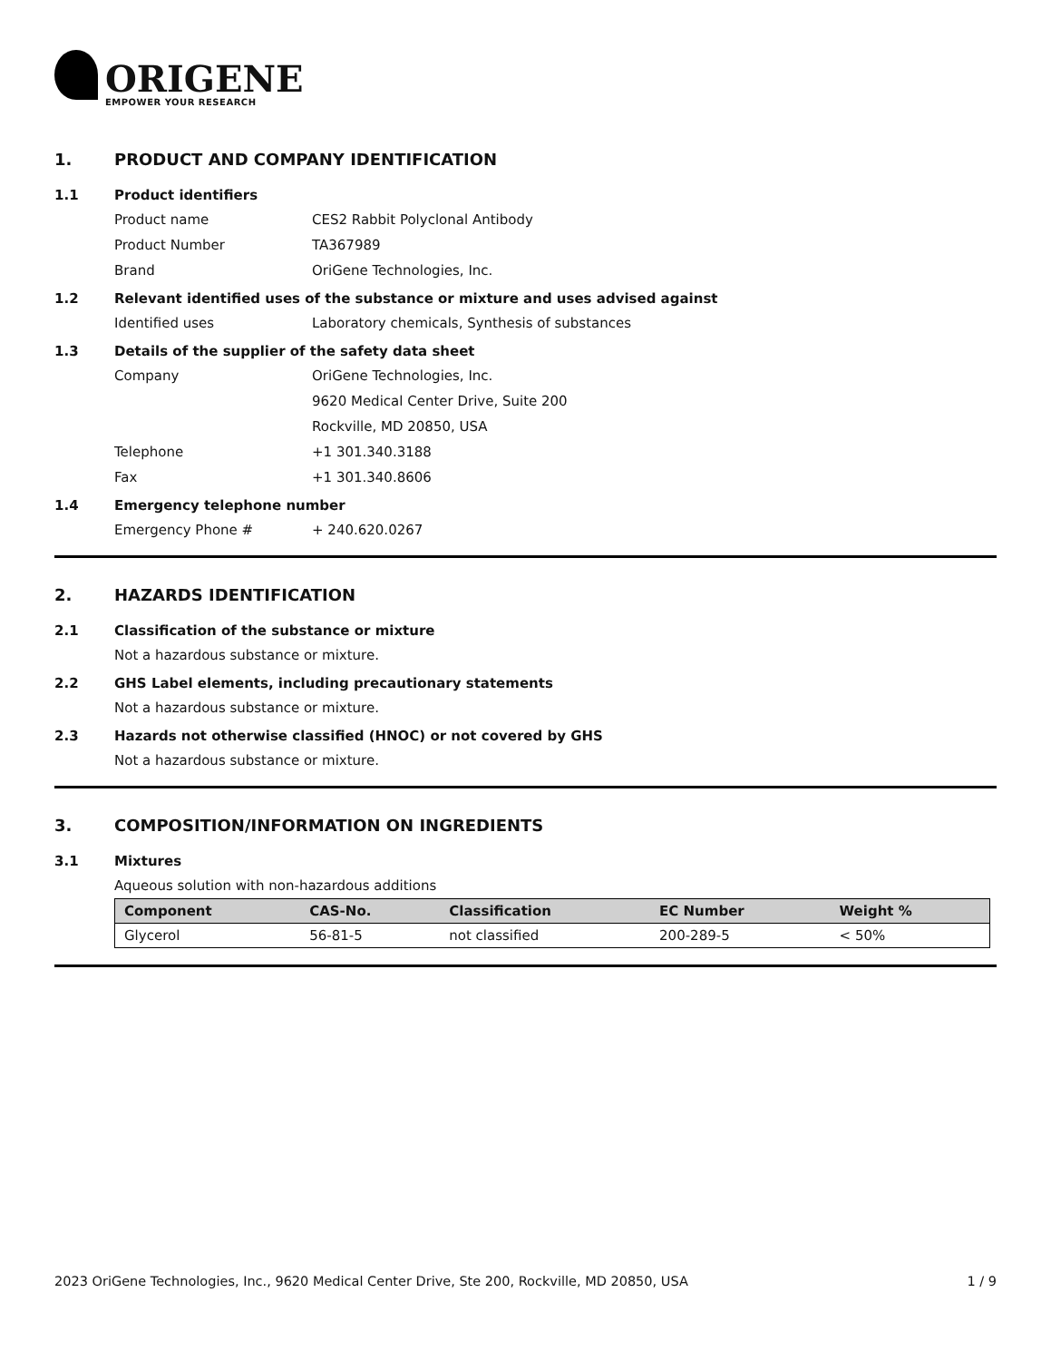ORIGENE
EMPOWER YOUR RESEARCH
1. PRODUCT AND COMPANY IDENTIFICATION
1.1 Product identifiers
Product name CES2 Rabbit Polyclonal Antibody
Product Number TA367989
Brand OriGene Technologies, Inc.
1.2 Relevant identified uses of the substance or mixture and uses advised against
Identified uses Laboratory chemicals, Synthesis of substances
1.3 Details of the supplier of the safety data sheet
Company OriGene Technologies, Inc.
9620 Medical Center Drive, Suite 200
Rockville, MD 20850, USA
Telephone +1 301.340.3188
Fax +1 301.340.8606
1.4 Emergency telephone number
Emergency Phone # + 240.620.0267
2. HAZARDS IDENTIFICATION
2.1 Classification of the substance or mixture
Not a hazardous substance or mixture.
2.2 GHS Label elements, including precautionary statements
Not a hazardous substance or mixture.
2.3 Hazards not otherwise classified (HNOC) or not covered by GHS
Not a hazardous substance or mixture.
3. COMPOSITION/INFORMATION ON INGREDIENTS
3.1 Mixtures
Aqueous solution with non-hazardous additions
| Component | CAS-No. | Classification | EC Number | Weight % |
| --- | --- | --- | --- | --- |
| Glycerol | 56-81-5 | not classified | 200-289-5 | < 50% |
2023 OriGene Technologies, Inc., 9620 Medical Center Drive, Ste 200, Rockville, MD 20850, USA 1 / 9